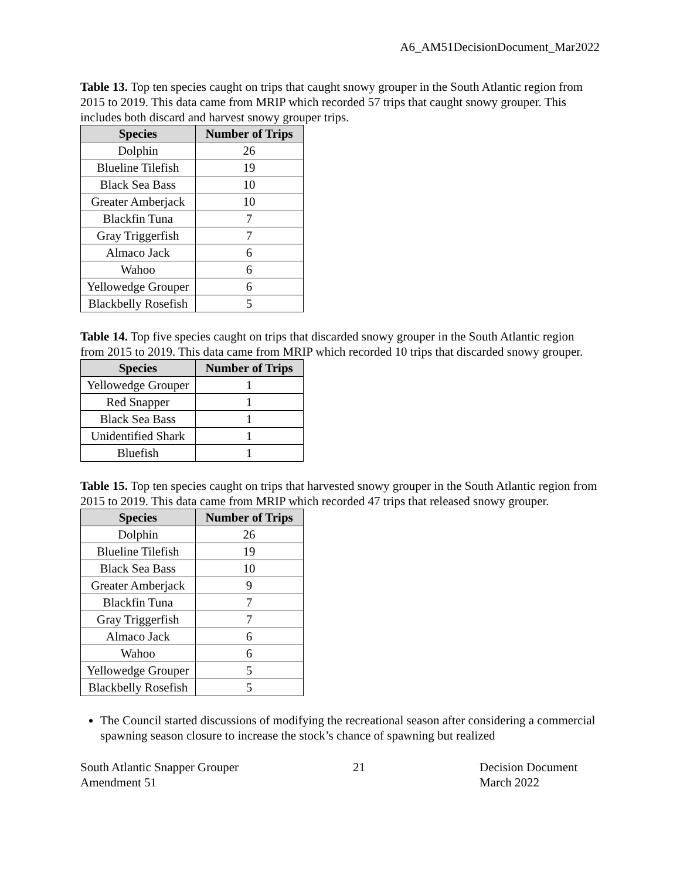A6_AM51DecisionDocument_Mar2022
Table 13. Top ten species caught on trips that caught snowy grouper in the South Atlantic region from 2015 to 2019. This data came from MRIP which recorded 57 trips that caught snowy grouper. This includes both discard and harvest snowy grouper trips.
| Species | Number of Trips |
| --- | --- |
| Dolphin | 26 |
| Blueline Tilefish | 19 |
| Black Sea Bass | 10 |
| Greater Amberjack | 10 |
| Blackfin Tuna | 7 |
| Gray Triggerfish | 7 |
| Almaco Jack | 6 |
| Wahoo | 6 |
| Yellowedge Grouper | 6 |
| Blackbelly Rosefish | 5 |
Table 14. Top five species caught on trips that discarded snowy grouper in the South Atlantic region from 2015 to 2019. This data came from MRIP which recorded 10 trips that discarded snowy grouper.
| Species | Number of Trips |
| --- | --- |
| Yellowedge Grouper | 1 |
| Red Snapper | 1 |
| Black Sea Bass | 1 |
| Unidentified Shark | 1 |
| Bluefish | 1 |
Table 15. Top ten species caught on trips that harvested snowy grouper in the South Atlantic region from 2015 to 2019. This data came from MRIP which recorded 47 trips that released snowy grouper.
| Species | Number of Trips |
| --- | --- |
| Dolphin | 26 |
| Blueline Tilefish | 19 |
| Black Sea Bass | 10 |
| Greater Amberjack | 9 |
| Blackfin Tuna | 7 |
| Gray Triggerfish | 7 |
| Almaco Jack | 6 |
| Wahoo | 6 |
| Yellowedge Grouper | 5 |
| Blackbelly Rosefish | 5 |
The Council started discussions of modifying the recreational season after considering a commercial spawning season closure to increase the stock’s chance of spawning but realized
South Atlantic Snapper Grouper
Amendment 51
21 Decision Document
March 2022